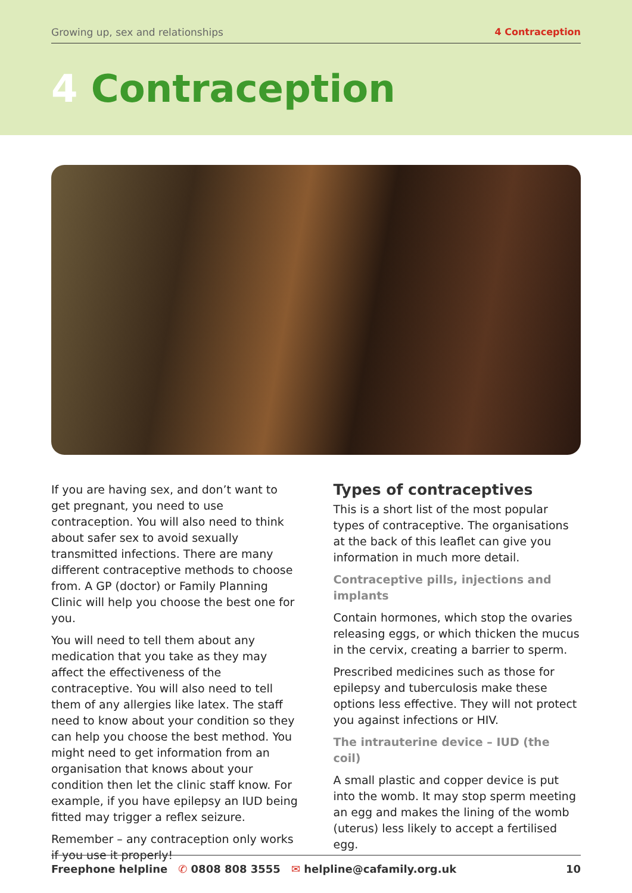Growing up, sex and relationships 4 Contraception
4 Contraception
If you are having sex, and don’t want to get pregnant, you need to use contraception. You will also need to think about safer sex to avoid sexually transmitted infections. There are many different contraceptive methods to choose from. A GP (doctor) or Family Planning Clinic will help you choose the best one for you.
You will need to tell them about any medication that you take as they may affect the effectiveness of the contraceptive. You will also need to tell them of any allergies like latex. The staff need to know about your condition so they can help you choose the best method. You might need to get information from an organisation that knows about your condition then let the clinic staff know. For example, if you have epilepsy an IUD being fitted may trigger a reflex seizure.
Remember – any contraception only works if you use it properly!
Types of contraceptives
This is a short list of the most popular types of contraceptive. The organisations at the back of this leaflet can give you information in much more detail.
Contraceptive pills, injections and implants
Contain hormones, which stop the ovaries releasing eggs, or which thicken the mucus in the cervix, creating a barrier to sperm.
Prescribed medicines such as those for epilepsy and tuberculosis make these options less effective. They will not protect you against infections or HIV.
The intrauterine device – IUD (the coil)
A small plastic and copper device is put into the womb. It may stop sperm meeting an egg and makes the lining of the womb (uterus) less likely to accept a fertilised egg.
Freephone helpline ✆ 0808 808 3555 ✉ helpline@cafamily.org.uk 10